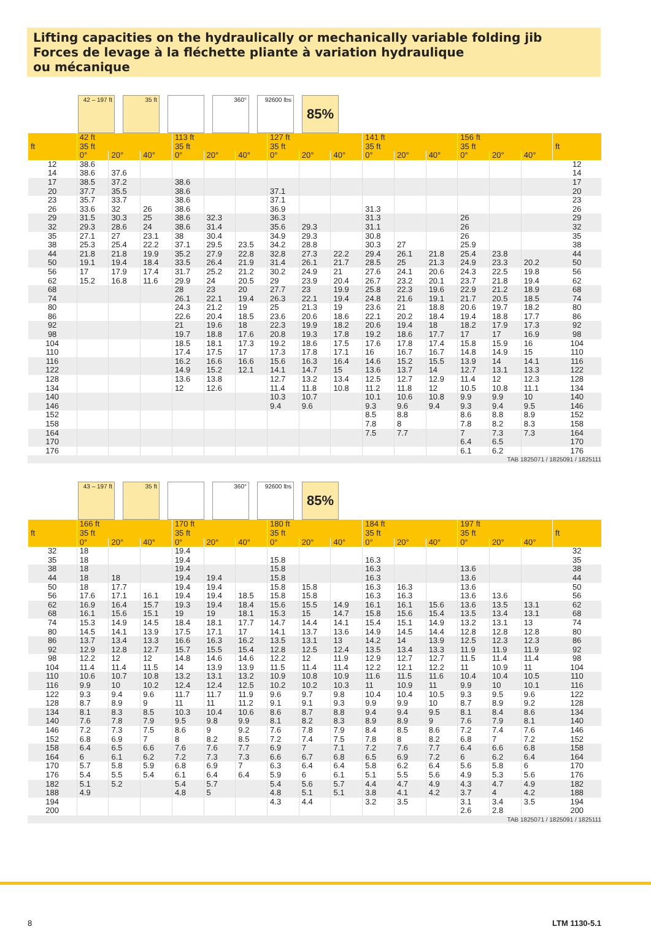Lifting capacities on the hydraulically or mechanically variable folding jib
Forces de levage à la fléchette pliante à variation hydraulique
ou mécanique
42 – 197 ft
35 ft
360°
92600 lbs
85%
| ft | 42 ft | | | 113 ft | | | 127 ft | | | 141 ft | | | 156 ft | | | ft |
| --- | --- | --- | --- | --- | --- | --- | --- | --- | --- | --- | --- | --- | --- | --- | --- | --- |
| | 35 ft | | | 35 ft | | | 35 ft | | | 35 ft | | | 35 ft | | | |
| | 0° | 20° | 40° | 0° | 20° | 40° | 0° | 20° | 40° | 0° | 20° | 40° | 0° | 20° | 40° | |
| 12 | 38.6 | | | | | | | | | | | | | | | 12 |
| 14 | 38.6 | 37.6 | | | | | | | | | | | | | | 14 |
| 17 | 38.5 | 37.2 | | 38.6 | | | | | | | | | | | | 17 |
| 20 | 37.7 | 35.5 | | 38.6 | | | 37.1 | | | | | | | | | 20 |
| 23 | 35.7 | 33.7 | | 38.6 | | | 37.1 | | | | | | | | | 23 |
| 26 | 33.6 | 32 | 26 | 38.6 | | | 36.9 | | | 31.3 | | | | | | 26 |
| 29 | 31.5 | 30.3 | 25 | 38.6 | 32.3 | | 36.3 | | | 31.3 | | | 26 | | | 29 |
| 32 | 29.3 | 28.6 | 24 | 38.6 | 31.4 | | 35.6 | 29.3 | | 31.1 | | | 26 | | | 32 |
| 35 | 27.1 | 27 | 23.1 | 38 | 30.4 | | 34.9 | 29.3 | | 30.8 | | | 26 | | | 35 |
| 38 | 25.3 | 25.4 | 22.2 | 37.1 | 29.5 | 23.5 | 34.2 | 28.8 | | 30.3 | 27 | | 25.9 | | | 38 |
| 44 | 21.8 | 21.8 | 19.9 | 35.2 | 27.9 | 22.8 | 32.8 | 27.3 | 22.2 | 29.4 | 26.1 | 21.8 | 25.4 | 23.8 | | 44 |
| 50 | 19.1 | 19.4 | 18.4 | 33.5 | 26.4 | 21.9 | 31.4 | 26.1 | 21.7 | 28.5 | 25 | 21.3 | 24.9 | 23.3 | 20.2 | 50 |
| 56 | 17 | 17.9 | 17.4 | 31.7 | 25.2 | 21.2 | 30.2 | 24.9 | 21 | 27.6 | 24.1 | 20.6 | 24.3 | 22.5 | 19.8 | 56 |
| 62 | 15.2 | 16.8 | 11.6 | 29.9 | 24 | 20.5 | 29 | 23.9 | 20.4 | 26.7 | 23.2 | 20.1 | 23.7 | 21.8 | 19.4 | 62 |
| 68 | | | | 28 | 23 | 20 | 27.7 | 23 | 19.9 | 25.8 | 22.3 | 19.6 | 22.9 | 21.2 | 18.9 | 68 |
| 74 | | | | 26.1 | 22.1 | 19.4 | 26.3 | 22.1 | 19.4 | 24.8 | 21.6 | 19.1 | 21.7 | 20.5 | 18.5 | 74 |
| 80 | | | | 24.3 | 21.2 | 19 | 25 | 21.3 | 19 | 23.6 | 21 | 18.8 | 20.6 | 19.7 | 18.2 | 80 |
| 86 | | | | 22.6 | 20.4 | 18.5 | 23.6 | 20.6 | 18.6 | 22.1 | 20.2 | 18.4 | 19.4 | 18.8 | 17.7 | 86 |
| 92 | | | | 21 | 19.6 | 18 | 22.3 | 19.9 | 18.2 | 20.6 | 19.4 | 18 | 18.2 | 17.9 | 17.3 | 92 |
| 98 | | | | 19.7 | 18.8 | 17.6 | 20.8 | 19.3 | 17.8 | 19.2 | 18.6 | 17.7 | 17 | 17 | 16.9 | 98 |
| 104 | | | | 18.5 | 18.1 | 17.3 | 19.2 | 18.6 | 17.5 | 17.6 | 17.8 | 17.4 | 15.8 | 15.9 | 16 | 104 |
| 110 | | | | 17.4 | 17.5 | 17 | 17.3 | 17.8 | 17.1 | 16 | 16.7 | 16.7 | 14.8 | 14.9 | 15 | 110 |
| 116 | | | | 16.2 | 16.6 | 16.6 | 15.6 | 16.3 | 16.4 | 14.6 | 15.2 | 15.5 | 13.9 | 14 | 14.1 | 116 |
| 122 | | | | 14.9 | 15.2 | 12.1 | 14.1 | 14.7 | 15 | 13.6 | 13.7 | 14 | 12.7 | 13.1 | 13.3 | 122 |
| 128 | | | | 13.6 | 13.8 | | 12.7 | 13.2 | 13.4 | 12.5 | 12.7 | 12.9 | 11.4 | 12 | 12.3 | 128 |
| 134 | | | | 12 | 12.6 | | 11.4 | 11.8 | 10.8 | 11.2 | 11.8 | 12 | 10.5 | 10.8 | 11.1 | 134 |
| 140 | | | | | | | 10.3 | 10.7 | | 10.1 | 10.6 | 10.8 | 9.9 | 9.9 | 10 | 140 |
| 146 | | | | | | | 9.4 | 9.6 | | 9.3 | 9.6 | 9.4 | 9.3 | 9.4 | 9.5 | 146 |
| 152 | | | | | | | | | | 8.5 | 8.8 | | 8.6 | 8.8 | 8.9 | 152 |
| 158 | | | | | | | | | | 7.8 | 8 | | 7.8 | 8.2 | 8.3 | 158 |
| 164 | | | | | | | | | | 7.5 | 7.7 | | 7 | 7.3 | 7.3 | 164 |
| 170 | | | | | | | | | | | | | 6.4 | 6.5 | | 170 |
| 176 | | | | | | | | | | | | | 6.1 | 6.2 | | 176 |
TAB 1825071 / 1825091 / 1825111
43 – 197 ft
35 ft
360°
92600 lbs
85%
| ft | 166 ft | | | 170 ft | | | 180 ft | | | 184 ft | | | 197 ft | | | ft |
| --- | --- | --- | --- | --- | --- | --- | --- | --- | --- | --- | --- | --- | --- | --- | --- | --- |
| | 35 ft | | | 35 ft | | | 35 ft | | | 35 ft | | | 35 ft | | | |
| | 0° | 20° | 40° | 0° | 20° | 40° | 0° | 20° | 40° | 0° | 20° | 40° | 0° | 20° | 40° | |
| 32 | 18 | | | 19.4 | | | | | | | | | | | | 32 |
| 35 | 18 | | | 19.4 | | | 15.8 | | | 16.3 | | | | | | 35 |
| 38 | 18 | | | 19.4 | | | 15.8 | | | 16.3 | | | 13.6 | | | 38 |
| 44 | 18 | 18 | | 19.4 | 19.4 | | 15.8 | | | 16.3 | | | 13.6 | | | 44 |
| 50 | 18 | 17.7 | | 19.4 | 19.4 | | 15.8 | 15.8 | | 16.3 | 16.3 | | 13.6 | | | 50 |
| 56 | 17.6 | 17.1 | 16.1 | 19.4 | 19.4 | 18.5 | 15.8 | 15.8 | | 16.3 | 16.3 | | 13.6 | 13.6 | | 56 |
| 62 | 16.9 | 16.4 | 15.7 | 19.3 | 19.4 | 18.4 | 15.6 | 15.5 | 14.9 | 16.1 | 16.1 | 15.6 | 13.6 | 13.5 | 13.1 | 62 |
| 68 | 16.1 | 15.6 | 15.1 | 19 | 19 | 18.1 | 15.3 | 15 | 14.7 | 15.8 | 15.6 | 15.4 | 13.5 | 13.4 | 13.1 | 68 |
| 74 | 15.3 | 14.9 | 14.5 | 18.4 | 18.1 | 17.7 | 14.7 | 14.4 | 14.1 | 15.4 | 15.1 | 14.9 | 13.2 | 13.1 | 13 | 74 |
| 80 | 14.5 | 14.1 | 13.9 | 17.5 | 17.1 | 17 | 14.1 | 13.7 | 13.6 | 14.9 | 14.5 | 14.4 | 12.8 | 12.8 | 12.8 | 80 |
| 86 | 13.7 | 13.4 | 13.3 | 16.6 | 16.3 | 16.2 | 13.5 | 13.1 | 13 | 14.2 | 14 | 13.9 | 12.5 | 12.3 | 12.3 | 86 |
| 92 | 12.9 | 12.8 | 12.7 | 15.7 | 15.5 | 15.4 | 12.8 | 12.5 | 12.4 | 13.5 | 13.4 | 13.3 | 11.9 | 11.9 | 11.9 | 92 |
| 98 | 12.2 | 12 | 12 | 14.8 | 14.6 | 14.6 | 12.2 | 12 | 11.9 | 12.9 | 12.7 | 12.7 | 11.5 | 11.4 | 11.4 | 98 |
| 104 | 11.4 | 11.4 | 11.5 | 14 | 13.9 | 13.9 | 11.5 | 11.4 | 11.4 | 12.2 | 12.1 | 12.2 | 11 | 10.9 | 11 | 104 |
| 110 | 10.6 | 10.7 | 10.8 | 13.2 | 13.1 | 13.2 | 10.9 | 10.8 | 10.9 | 11.6 | 11.5 | 11.6 | 10.4 | 10.4 | 10.5 | 110 |
| 116 | 9.9 | 10 | 10.2 | 12.4 | 12.4 | 12.5 | 10.2 | 10.2 | 10.3 | 11 | 10.9 | 11 | 9.9 | 10 | 10.1 | 116 |
| 122 | 9.3 | 9.4 | 9.6 | 11.7 | 11.7 | 11.9 | 9.6 | 9.7 | 9.8 | 10.4 | 10.4 | 10.5 | 9.3 | 9.5 | 9.6 | 122 |
| 128 | 8.7 | 8.9 | 9 | 11 | 11 | 11.2 | 9.1 | 9.1 | 9.3 | 9.9 | 9.9 | 10 | 8.7 | 8.9 | 9.2 | 128 |
| 134 | 8.1 | 8.3 | 8.5 | 10.3 | 10.4 | 10.6 | 8.6 | 8.7 | 8.8 | 9.4 | 9.4 | 9.5 | 8.1 | 8.4 | 8.6 | 134 |
| 140 | 7.6 | 7.8 | 7.9 | 9.5 | 9.8 | 9.9 | 8.1 | 8.2 | 8.3 | 8.9 | 8.9 | 9 | 7.6 | 7.9 | 8.1 | 140 |
| 146 | 7.2 | 7.3 | 7.5 | 8.6 | 9 | 9.2 | 7.6 | 7.8 | 7.9 | 8.4 | 8.5 | 8.6 | 7.2 | 7.4 | 7.6 | 146 |
| 152 | 6.8 | 6.9 | 7 | 8 | 8.2 | 8.5 | 7.2 | 7.4 | 7.5 | 7.8 | 8 | 8.2 | 6.8 | 7 | 7.2 | 152 |
| 158 | 6.4 | 6.5 | 6.6 | 7.6 | 7.6 | 7.7 | 6.9 | 7 | 7.1 | 7.2 | 7.6 | 7.7 | 6.4 | 6.6 | 6.8 | 158 |
| 164 | 6 | 6.1 | 6.2 | 7.2 | 7.3 | 7.3 | 6.6 | 6.7 | 6.8 | 6.5 | 6.9 | 7.2 | 6 | 6.2 | 6.4 | 164 |
| 170 | 5.7 | 5.8 | 5.9 | 6.8 | 6.9 | 7 | 6.3 | 6.4 | 6.4 | 5.8 | 6.2 | 6.4 | 5.6 | 5.8 | 6 | 170 |
| 176 | 5.4 | 5.5 | 5.4 | 6.1 | 6.4 | 6.4 | 5.9 | 6 | 6.1 | 5.1 | 5.5 | 5.6 | 4.9 | 5.3 | 5.6 | 176 |
| 182 | 5.1 | 5.2 | | 5.4 | 5.7 | | 5.4 | 5.6 | 5.7 | 4.4 | 4.7 | 4.9 | 4.3 | 4.7 | 4.9 | 182 |
| 188 | 4.9 | | | 4.8 | 5 | | 4.8 | 5.1 | 5.1 | 3.8 | 4.1 | 4.2 | 3.7 | 4 | 4.2 | 188 |
| 194 | | | | | | | 4.3 | 4.4 | | 3.2 | 3.5 | | 3.1 | 3.4 | 3.5 | 194 |
| 200 | | | | | | | | | | | | | 2.6 | 2.8 | | 200 |
TAB 1825071 / 1825091 / 1825111
8 LTM 1130-5.1